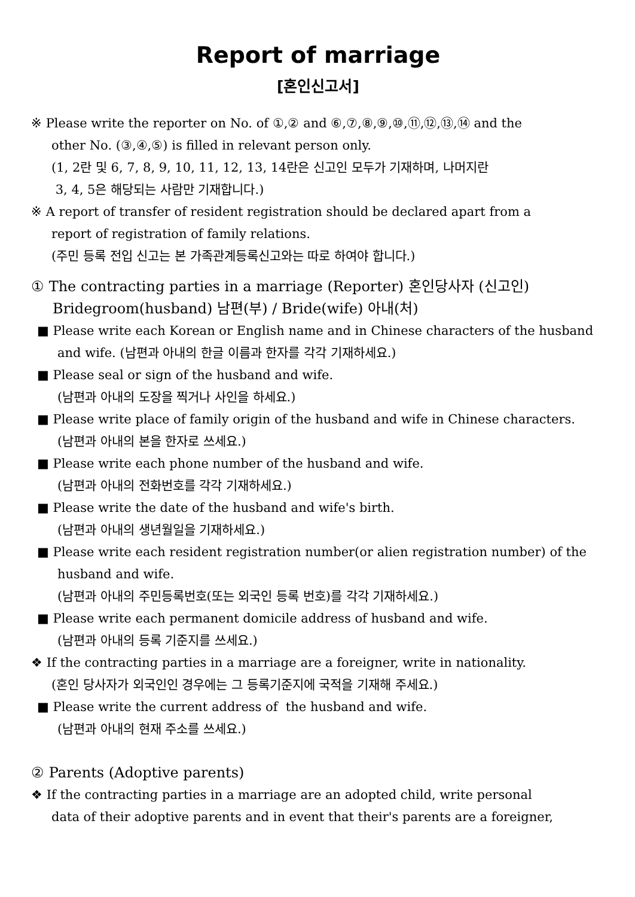Report of marriage
[혼인신고서]
※ Please write the reporter on No. of ①,② and ⑥,⑦,⑧,⑨,⑩,⑪,⑫,⑬,⑭ and the
other No. (③,④,⑤) is filled in relevant person only.
(1, 2란 및 6, 7, 8, 9, 10, 11, 12, 13, 14란은 신고인 모두가 기재하며, 나머지란
3, 4, 5은 해당되는 사람만 기재합니다.)
※ A report of transfer of resident registration should be declared apart from a
report of registration of family relations.
(주민 등록 전입 신고는 본 가족관계등록신고와는 따로 하여야 합니다.)
① The contracting parties in a marriage (Reporter) 혼인당사자 (신고인)
Bridegroom(husband) 남편(부) / Bride(wife) 아내(처)
■ Please write each Korean or English name and in Chinese characters of the husband
and wife. (남편과 아내의 한글 이름과 한자를 각각 기재하세요.)
■ Please seal or sign of the husband and wife.
(남편과 아내의 도장을 찍거나 사인을 하세요.)
■ Please write place of family origin of the husband and wife in Chinese characters.
(남편과 아내의 본을 한자로 쓰세요.)
■ Please write each phone number of the husband and wife.
(남편과 아내의 전화번호를 각각 기재하세요.)
■ Please write the date of the husband and wife's birth.
(남편과 아내의 생년월일을 기재하세요.)
■ Please write each resident registration number(or alien registration number) of the
husband and wife.
(남편과 아내의 주민등록번호(또는 외국인 등록 번호)를 각각 기재하세요.)
■ Please write each permanent domicile address of husband and wife.
(남편과 아내의 등록 기준지를 쓰세요.)
❖ If the contracting parties in a marriage are a foreigner, write in nationality.
(혼인 당사자가 외국인인 경우에는 그 등록기준지에 국적을 기재해 주세요.)
■ Please write the current address of the husband and wife.
(남편과 아내의 현재 주소를 쓰세요.)
② Parents (Adoptive parents)
❖ If the contracting parties in a marriage are an adopted child, write personal
data of their adoptive parents and in event that their's parents are a foreigner,